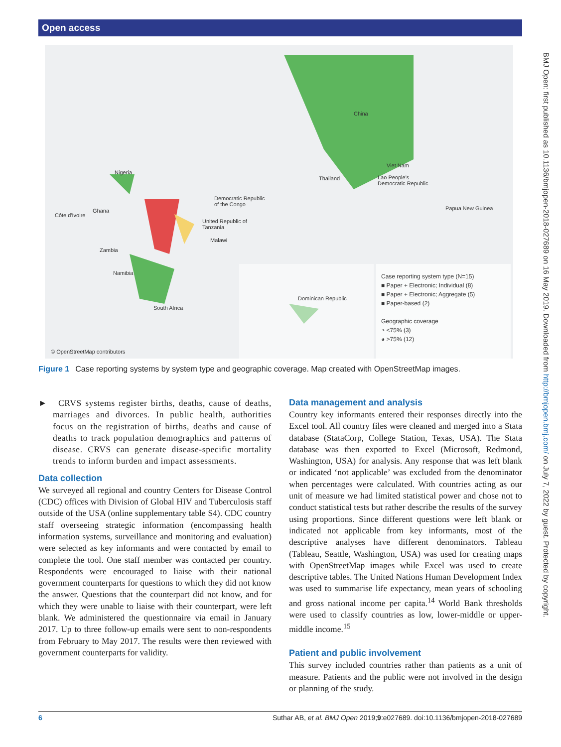Open access
China
Viet Nam
Thailand Lao People's
Democratic Republic
Nigeria
Democratic Republic
of the Congo
Papua New Guinea
Côte d'Ivoire
Ghana
United Republic of
Tanzania
Malawi
Zambia
Namibia
Dominican Republic
South Africa
Case reporting system type (N=15)
■ Paper + Electronic; Individual (8)
■ Paper + Electronic; Aggregate (5)
■ Paper-based (2)
Geographic coverage
◔ <75% (3)
◕ >75% (12)
© OpenStreetMap contributors
BMJ Open: first published as 10.1136/bmjopen-2018-027689 on 16 May 2019. Downloaded from http://bmjopen.bmj.com/ on July 7, 2022 by guest. Protected by copyright.
Figure 1 Case reporting systems by system type and geographic coverage. Map created with OpenStreetMap images.
► CRVS systems register births, deaths, cause of deaths, marriages and divorces. In public health, authorities focus on the registration of births, deaths and cause of deaths to track population demographics and patterns of disease. CRVS can generate disease-specific mortality trends to inform burden and impact assessments.
Data collection
We surveyed all regional and country Centers for Disease Control (CDC) offices with Division of Global HIV and Tuberculosis staff outside of the USA (online supplementary table S4). CDC country staff overseeing strategic information (encompassing health information systems, surveillance and monitoring and evaluation) were selected as key informants and were contacted by email to complete the tool. One staff member was contacted per country. Respondents were encouraged to liaise with their national government counterparts for questions to which they did not know the answer. Questions that the counterpart did not know, and for which they were unable to liaise with their counterpart, were left blank. We administered the questionnaire via email in January 2017. Up to three follow-up emails were sent to non-respondents from February to May 2017. The results were then reviewed with government counterparts for validity.
Data management and analysis
Country key informants entered their responses directly into the Excel tool. All country files were cleaned and merged into a Stata database (StataCorp, College Station, Texas, USA). The Stata database was then exported to Excel (Microsoft, Redmond, Washington, USA) for analysis. Any response that was left blank or indicated ‘not applicable’ was excluded from the denominator when percentages were calculated. With countries acting as our unit of measure we had limited statistical power and chose not to conduct statistical tests but rather describe the results of the survey using proportions. Since different questions were left blank or indicated not applicable from key informants, most of the descriptive analyses have different denominators. Tableau (Tableau, Seattle, Washington, USA) was used for creating maps with OpenStreetMap images while Excel was used to create descriptive tables. The United Nations Human Development Index was used to summarise life expectancy, mean years of schooling and gross national income per capita.<sup>14</sup> World Bank thresholds were used to classify countries as low, lower-middle or upper-middle income.<sup>15</sup>
Patient and public involvement
This survey included countries rather than patients as a unit of measure. Patients and the public were not involved in the design or planning of the study.
6 Suthar AB, et al. BMJ Open 2019;9:e027689. doi:10.1136/bmjopen-2018-027689